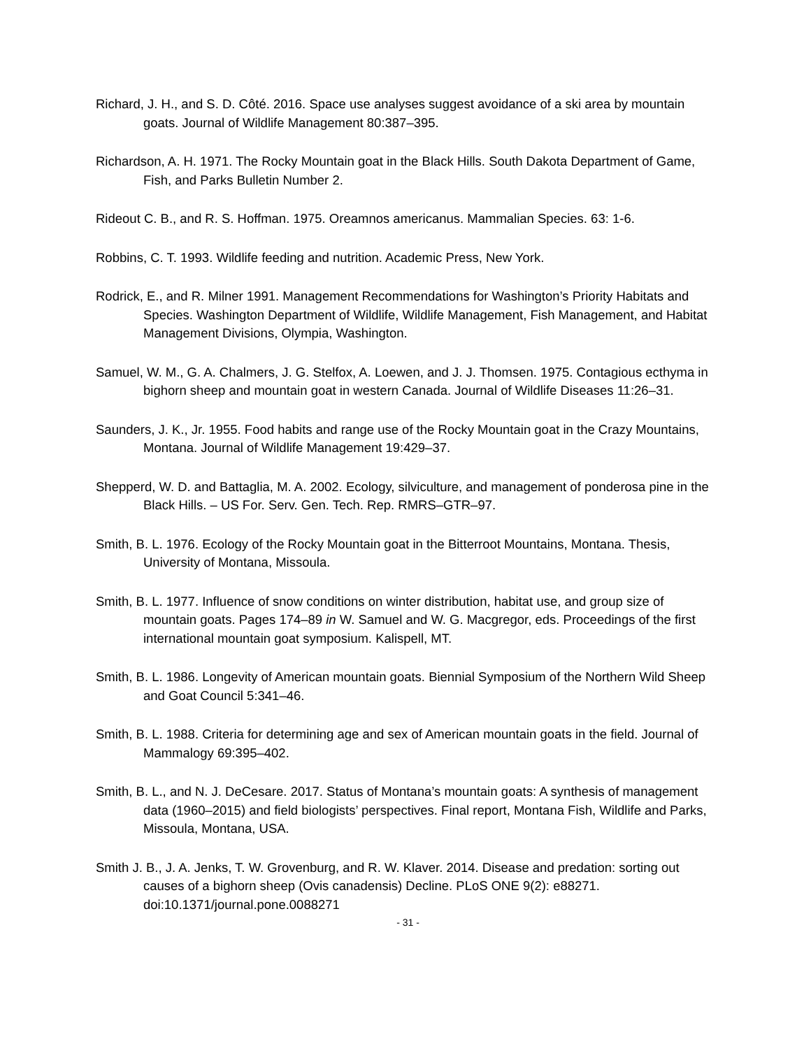Richard, J. H., and S. D. Côté. 2016. Space use analyses suggest avoidance of a ski area by mountain goats. Journal of Wildlife Management 80:387–395.
Richardson, A. H. 1971. The Rocky Mountain goat in the Black Hills. South Dakota Department of Game, Fish, and Parks Bulletin Number 2.
Rideout C. B., and R. S. Hoffman. 1975. Oreamnos americanus. Mammalian Species. 63: 1-6.
Robbins, C. T. 1993. Wildlife feeding and nutrition. Academic Press, New York.
Rodrick, E., and R. Milner 1991. Management Recommendations for Washington’s Priority Habitats and Species. Washington Department of Wildlife, Wildlife Management, Fish Management, and Habitat Management Divisions, Olympia, Washington.
Samuel, W. M., G. A. Chalmers, J. G. Stelfox, A. Loewen, and J. J. Thomsen. 1975. Contagious ecthyma in bighorn sheep and mountain goat in western Canada. Journal of Wildlife Diseases 11:26–31.
Saunders, J. K., Jr. 1955. Food habits and range use of the Rocky Mountain goat in the Crazy Mountains, Montana. Journal of Wildlife Management 19:429–37.
Shepperd, W. D. and Battaglia, M. A. 2002. Ecology, silviculture, and management of ponderosa pine in the Black Hills. – US For. Serv. Gen. Tech. Rep. RMRS–GTR–97.
Smith, B. L. 1976. Ecology of the Rocky Mountain goat in the Bitterroot Mountains, Montana. Thesis, University of Montana, Missoula.
Smith, B. L. 1977. Influence of snow conditions on winter distribution, habitat use, and group size of mountain goats. Pages 174–89 in W. Samuel and W. G. Macgregor, eds. Proceedings of the first international mountain goat symposium. Kalispell, MT.
Smith, B. L. 1986. Longevity of American mountain goats. Biennial Symposium of the Northern Wild Sheep and Goat Council 5:341–46.
Smith, B. L. 1988. Criteria for determining age and sex of American mountain goats in the field. Journal of Mammalogy 69:395–402.
Smith, B. L., and N. J. DeCesare. 2017. Status of Montana’s mountain goats: A synthesis of management data (1960–2015) and field biologists’ perspectives. Final report, Montana Fish, Wildlife and Parks, Missoula, Montana, USA.
Smith J. B., J. A. Jenks, T. W. Grovenburg, and R. W. Klaver. 2014. Disease and predation: sorting out causes of a bighorn sheep (Ovis canadensis) Decline. PLoS ONE 9(2): e88271. doi:10.1371/journal.pone.0088271
- 31 -